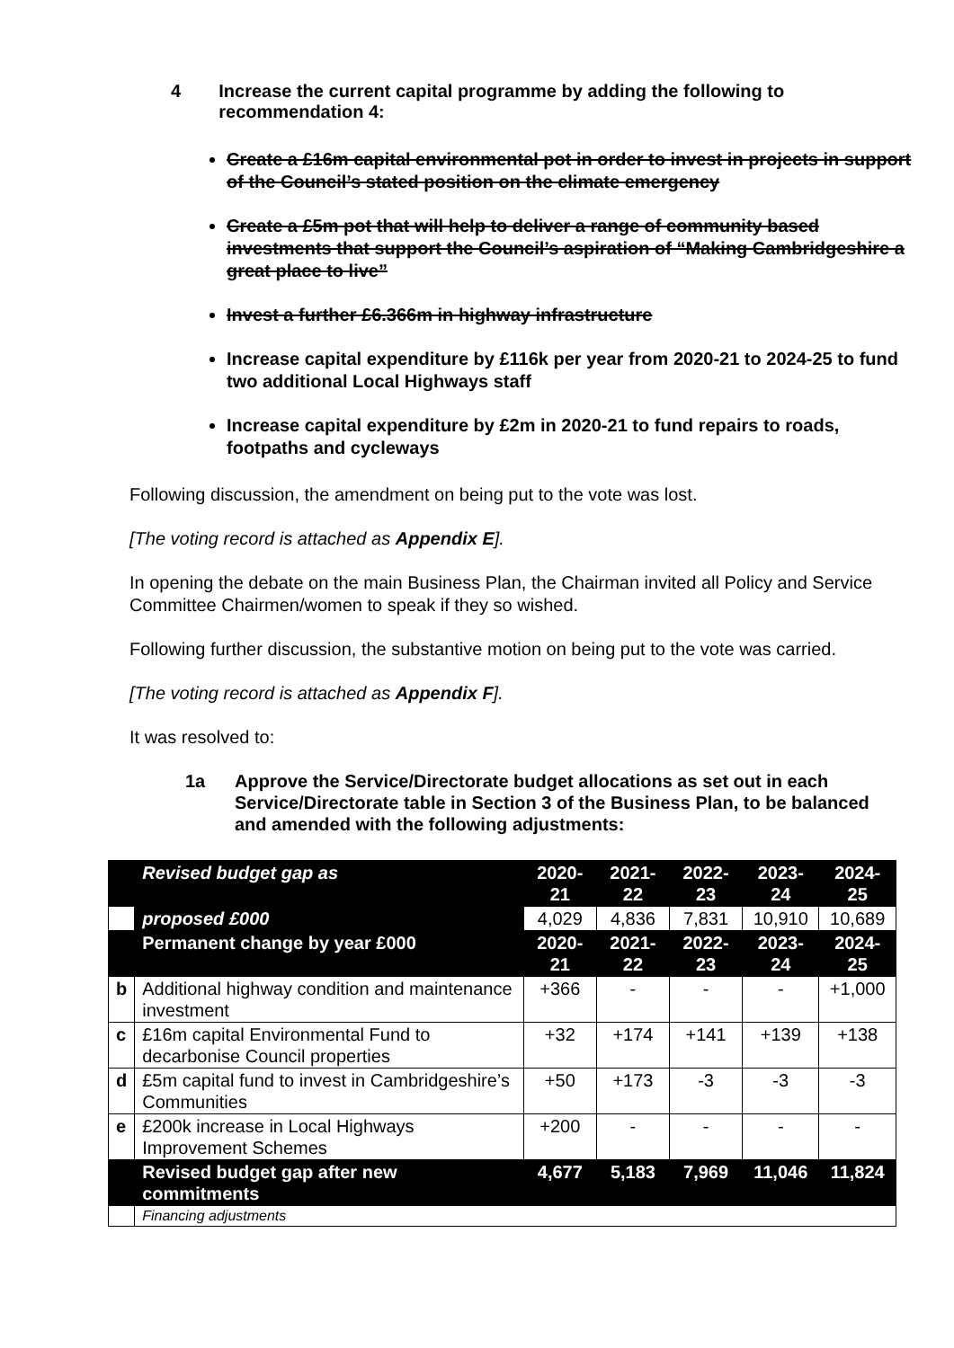4 Increase the current capital programme by adding the following to recommendation 4:
Create a £16m capital environmental pot in order to invest in projects in support of the Council’s stated position on the climate emergency
Create a £5m pot that will help to deliver a range of community based investments that support the Council’s aspiration of “Making Cambridgeshire a great place to live”
Invest a further £6.366m in highway infrastructure
Increase capital expenditure by £116k per year from 2020-21 to 2024-25 to fund two additional Local Highways staff
Increase capital expenditure by £2m in 2020-21 to fund repairs to roads, footpaths and cycleways
Following discussion, the amendment on being put to the vote was lost.
[The voting record is attached as Appendix E].
In opening the debate on the main Business Plan, the Chairman invited all Policy and Service Committee Chairmen/women to speak if they so wished.
Following further discussion, the substantive motion on being put to the vote was carried.
[The voting record is attached as Appendix F].
It was resolved to:
1a Approve the Service/Directorate budget allocations as set out in each Service/Directorate table in Section 3 of the Business Plan, to be balanced and amended with the following adjustments:
| | Revised budget gap as | 2020-21 | 2021-22 | 2022-23 | 2023-24 | 2024-25 |
| | proposed £000 | 4,029 | 4,836 | 7,831 | 10,910 | 10,689 |
| | Permanent change by year £000 | 2020-21 | 2021-22 | 2022-23 | 2023-24 | 2024-25 |
| b | Additional highway condition and maintenance investment | +366 | - | - | - | +1,000 |
| c | £16m capital Environmental Fund to decarbonise Council properties | +32 | +174 | +141 | +139 | +138 |
| d | £5m capital fund to invest in Cambridgeshire’s Communities | +50 | +173 | -3 | -3 | -3 |
| e | £200k increase in Local Highways Improvement Schemes | +200 | - | - | - | - |
| | Revised budget gap after new commitments | 4,677 | 5,183 | 7,969 | 11,046 | 11,824 |
| | Financing adjustments | | | | | |